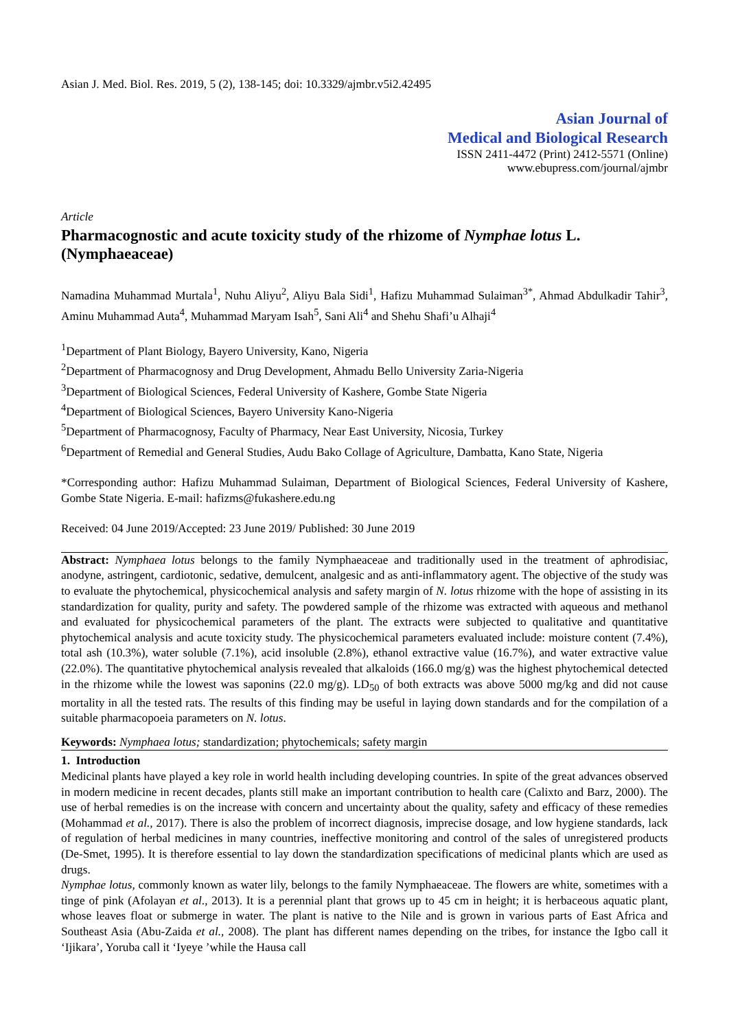Asian J. Med. Biol. Res. 2019, 5 (2), 138-145; doi: 10.3329/ajmbr.v5i2.42495
Asian Journal of
Medical and Biological Research
ISSN 2411-4472 (Print) 2412-5571 (Online)
www.ebupress.com/journal/ajmbr
Article
Pharmacognostic and acute toxicity study of the rhizome of Nymphae lotus L. (Nymphaeaceae)
Namadina Muhammad Murtala<sup>1</sup>, Nuhu Aliyu<sup>2</sup>, Aliyu Bala Sidi<sup>1</sup>, Hafizu Muhammad Sulaiman<sup>3*</sup>, Ahmad Abdulkadir Tahir<sup>3</sup>, Aminu Muhammad Auta<sup>4</sup>, Muhammad Maryam Isah<sup>5</sup>, Sani Ali<sup>4</sup> and Shehu Shafi’u Alhaji<sup>4</sup>
<sup>1</sup> Department of Plant Biology, Bayero University, Kano, Nigeria
<sup>2</sup> Department of Pharmacognosy and Drug Development, Ahmadu Bello University Zaria-Nigeria
<sup>3</sup> Department of Biological Sciences, Federal University of Kashere, Gombe State Nigeria
<sup>4</sup> Department of Biological Sciences, Bayero University Kano-Nigeria
<sup>5</sup> Department of Pharmacognosy, Faculty of Pharmacy, Near East University, Nicosia, Turkey
<sup>6</sup> Department of Remedial and General Studies, Audu Bako Collage of Agriculture, Dambatta, Kano State, Nigeria
*Corresponding author: Hafizu Muhammad Sulaiman, Department of Biological Sciences, Federal University of Kashere, Gombe State Nigeria. E-mail: hafizms@fukashere.edu.ng
Received: 04 June 2019/Accepted: 23 June 2019/ Published: 30 June 2019
Abstract: Nymphaea lotus belongs to the family Nymphaeaceae and traditionally used in the treatment of aphrodisiac, anodyne, astringent, cardiotonic, sedative, demulcent, analgesic and as anti-inflammatory agent. The objective of the study was to evaluate the phytochemical, physicochemical analysis and safety margin of N. lotus rhizome with the hope of assisting in its standardization for quality, purity and safety. The powdered sample of the rhizome was extracted with aqueous and methanol and evaluated for physicochemical parameters of the plant. The extracts were subjected to qualitative and quantitative phytochemical analysis and acute toxicity study. The physicochemical parameters evaluated include: moisture content (7.4%), total ash (10.3%), water soluble (7.1%), acid insoluble (2.8%), ethanol extractive value (16.7%), and water extractive value (22.0%). The quantitative phytochemical analysis revealed that alkaloids (166.0 mg/g) was the highest phytochemical detected in the rhizome while the lowest was saponins (22.0 mg/g). LD<sub>50</sub> of both extracts was above 5000 mg/kg and did not cause mortality in all the tested rats. The results of this finding may be useful in laying down standards and for the compilation of a suitable pharmacopoeia parameters on N. lotus.
Keywords: Nymphaea lotus; standardization; phytochemicals; safety margin
1. Introduction
Medicinal plants have played a key role in world health including developing countries. In spite of the great advances observed in modern medicine in recent decades, plants still make an important contribution to health care (Calixto and Barz, 2000). The use of herbal remedies is on the increase with concern and uncertainty about the quality, safety and efficacy of these remedies (Mohammad et al., 2017). There is also the problem of incorrect diagnosis, imprecise dosage, and low hygiene standards, lack of regulation of herbal medicines in many countries, ineffective monitoring and control of the sales of unregistered products (De-Smet, 1995). It is therefore essential to lay down the standardization specifications of medicinal plants which are used as drugs.
Nymphae lotus, commonly known as water lily, belongs to the family Nymphaeaceae. The flowers are white, sometimes with a tinge of pink (Afolayan et al., 2013). It is a perennial plant that grows up to 45 cm in height; it is herbaceous aquatic plant, whose leaves float or submerge in water. The plant is native to the Nile and is grown in various parts of East Africa and Southeast Asia (Abu-Zaida et al., 2008). The plant has different names depending on the tribes, for instance the Igbo call it ‘Ijikara’, Yoruba call it ‘Iyeye ’while the Hausa call